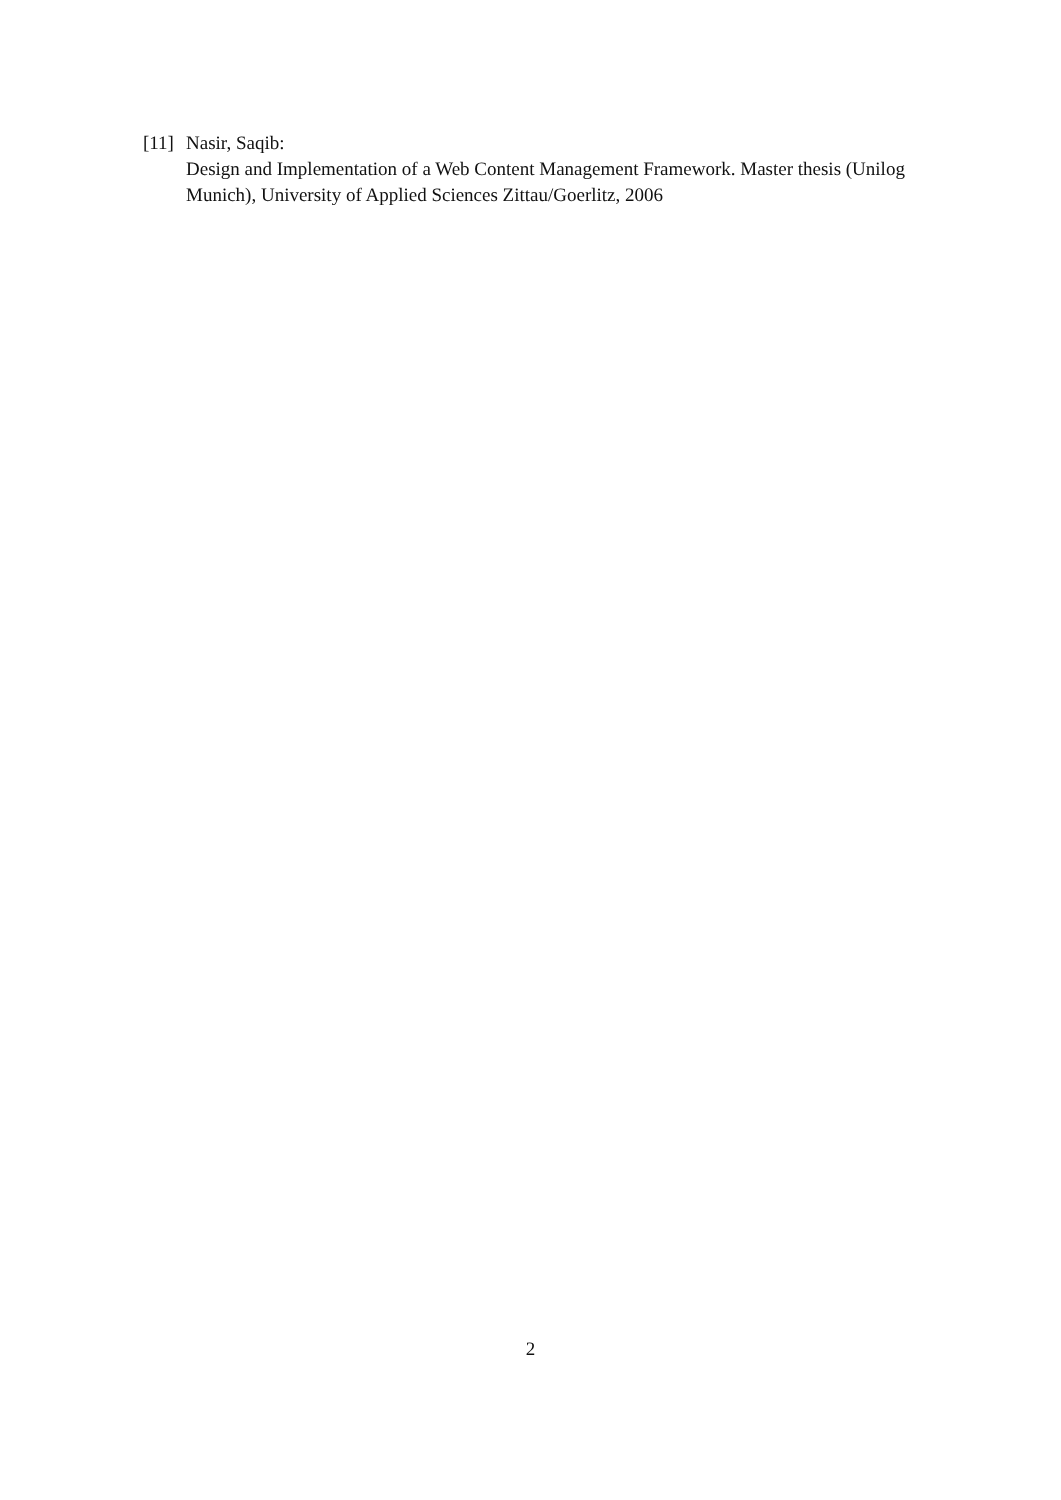[11]
Nasir, Saqib:
Design and Implementation of a Web Content Management Framework. Master thesis (Unilog Munich), University of Applied Sciences Zittau/Goerlitz, 2006
2